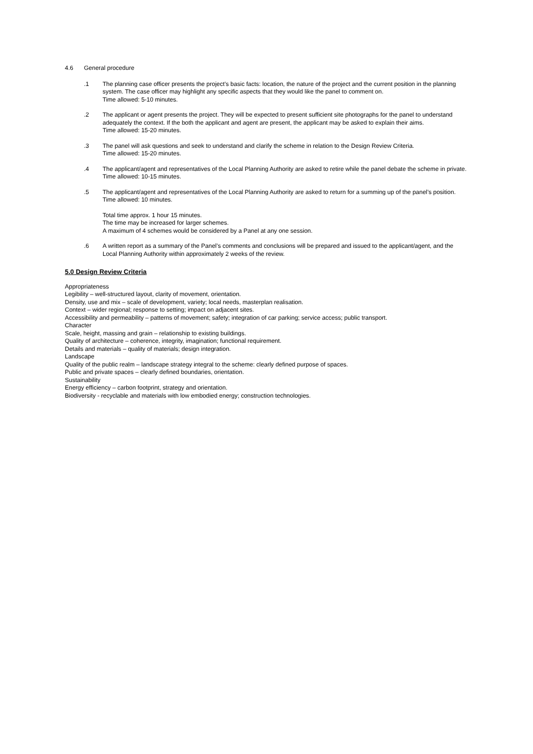4.6 General procedure
.1 The planning case officer presents the project’s basic facts: location, the nature of the project and the current position in the planning system. The case officer may highlight any specific aspects that they would like the panel to comment on.
Time allowed: 5-10 minutes.
.2 The applicant or agent presents the project. They will be expected to present sufficient site photographs for the panel to understand adequately the context. If the both the applicant and agent are present, the applicant may be asked to explain their aims.
Time allowed: 15-20 minutes.
.3 The panel will ask questions and seek to understand and clarify the scheme in relation to the Design Review Criteria.
Time allowed: 15-20 minutes.
.4 The applicant/agent and representatives of the Local Planning Authority are asked to retire while the panel debate the scheme in private.
Time allowed: 10-15 minutes.
.5 The applicant/agent and representatives of the Local Planning Authority are asked to return for a summing up of the panel’s position.
Time allowed: 10 minutes.
Total time approx. 1 hour 15 minutes.
The time may be increased for larger schemes.
A maximum of 4 schemes would be considered by a Panel at any one session.
.6 A written report as a summary of the Panel’s comments and conclusions will be prepared and issued to the applicant/agent, and the Local Planning Authority within approximately 2 weeks of the review.
5.0 Design Review Criteria
Appropriateness
Legibility – well-structured layout, clarity of movement, orientation.
Density, use and mix – scale of development, variety; local needs, masterplan realisation.
Context – wider regional; response to setting; impact on adjacent sites.
Accessibility and permeability – patterns of movement; safety; integration of car parking; service access; public transport.
Character
Scale, height, massing and grain – relationship to existing buildings.
Quality of architecture – coherence, integrity, imagination; functional requirement.
Details and materials – quality of materials; design integration.
Landscape
Quality of the public realm – landscape strategy integral to the scheme: clearly defined purpose of spaces.
Public and private spaces – clearly defined boundaries, orientation.
Sustainability
Energy efficiency – carbon footprint, strategy and orientation.
Biodiversity - recyclable and materials with low embodied energy; construction technologies.